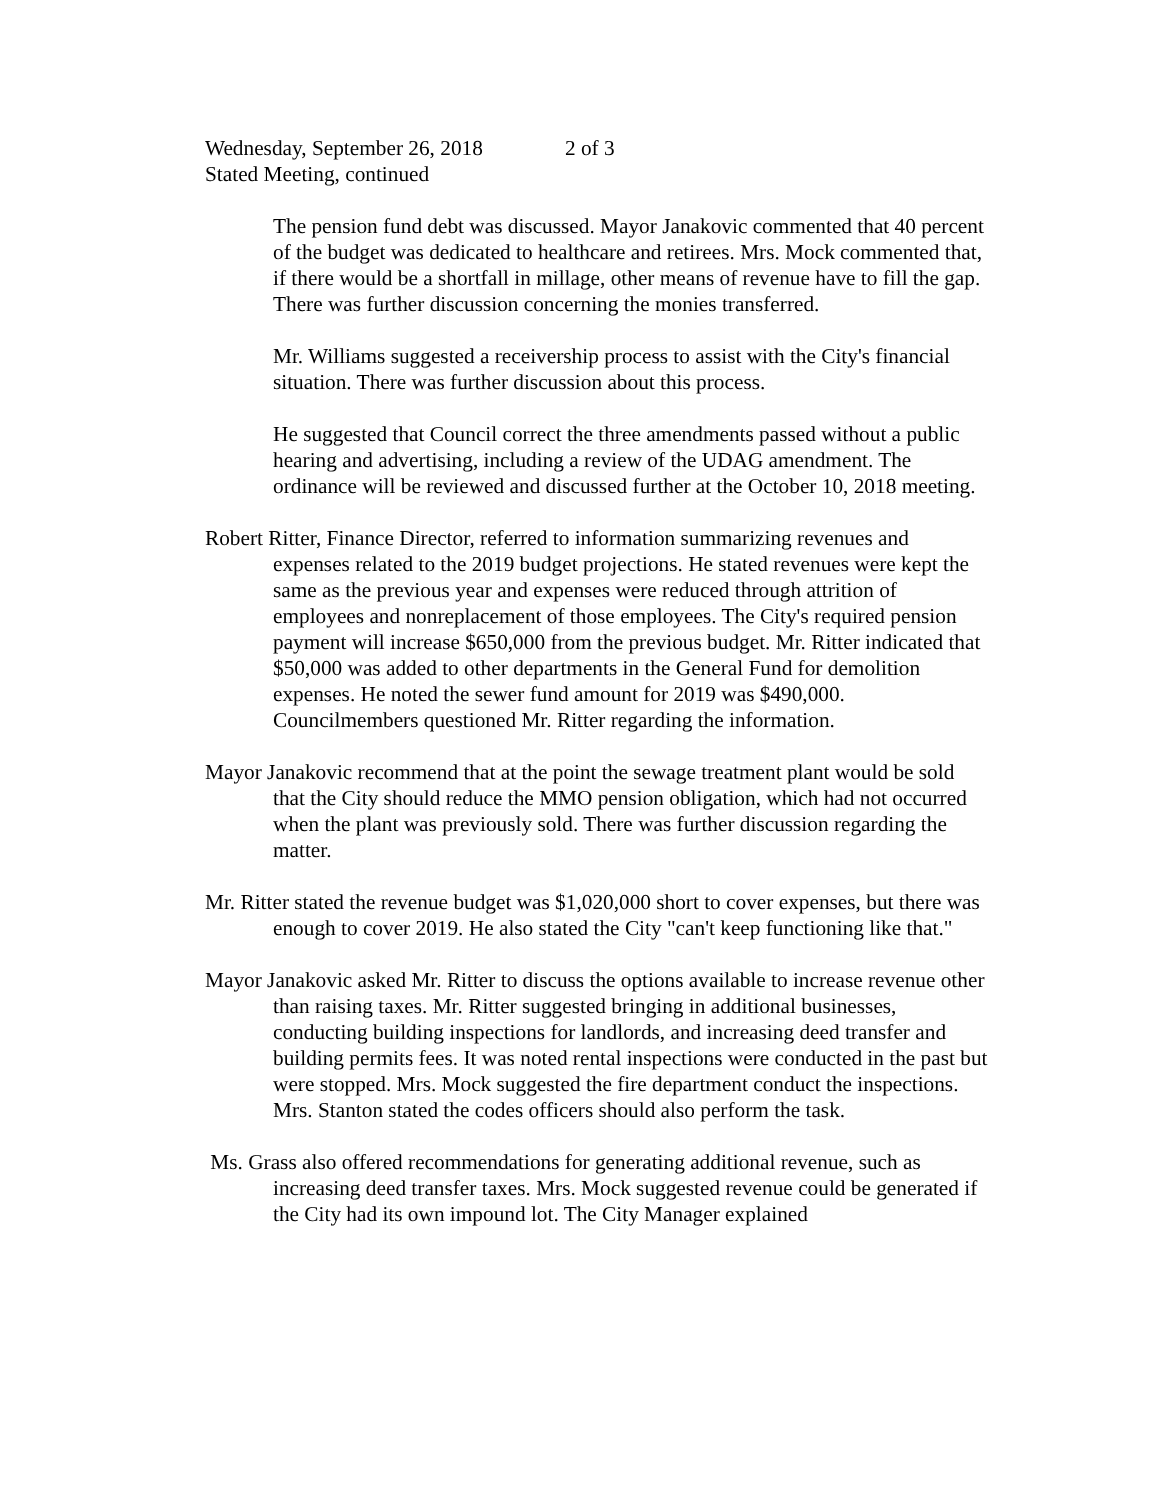Wednesday, September 26, 2018 2 of 3
Stated Meeting, continued
The pension fund debt was discussed. Mayor Janakovic commented that 40 percent of the budget was dedicated to healthcare and retirees. Mrs. Mock commented that, if there would be a shortfall in millage, other means of revenue have to fill the gap. There was further discussion concerning the monies transferred.
Mr. Williams suggested a receivership process to assist with the City's financial situation. There was further discussion about this process.
He suggested that Council correct the three amendments passed without a public hearing and advertising, including a review of the UDAG amendment. The ordinance will be reviewed and discussed further at the October 10, 2018 meeting.
Robert Ritter, Finance Director, referred to information summarizing revenues and expenses related to the 2019 budget projections. He stated revenues were kept the same as the previous year and expenses were reduced through attrition of employees and nonreplacement of those employees. The City's required pension payment will increase $650,000 from the previous budget. Mr. Ritter indicated that $50,000 was added to other departments in the General Fund for demolition expenses. He noted the sewer fund amount for 2019 was $490,000. Councilmembers questioned Mr. Ritter regarding the information.
Mayor Janakovic recommend that at the point the sewage treatment plant would be sold that the City should reduce the MMO pension obligation, which had not occurred when the plant was previously sold. There was further discussion regarding the matter.
Mr. Ritter stated the revenue budget was $1,020,000 short to cover expenses, but there was enough to cover 2019. He also stated the City "can't keep functioning like that."
Mayor Janakovic asked Mr. Ritter to discuss the options available to increase revenue other than raising taxes. Mr. Ritter suggested bringing in additional businesses, conducting building inspections for landlords, and increasing deed transfer and building permits fees. It was noted rental inspections were conducted in the past but were stopped. Mrs. Mock suggested the fire department conduct the inspections. Mrs. Stanton stated the codes officers should also perform the task.
Ms. Grass also offered recommendations for generating additional revenue, such as increasing deed transfer taxes. Mrs. Mock suggested revenue could be generated if the City had its own impound lot. The City Manager explained